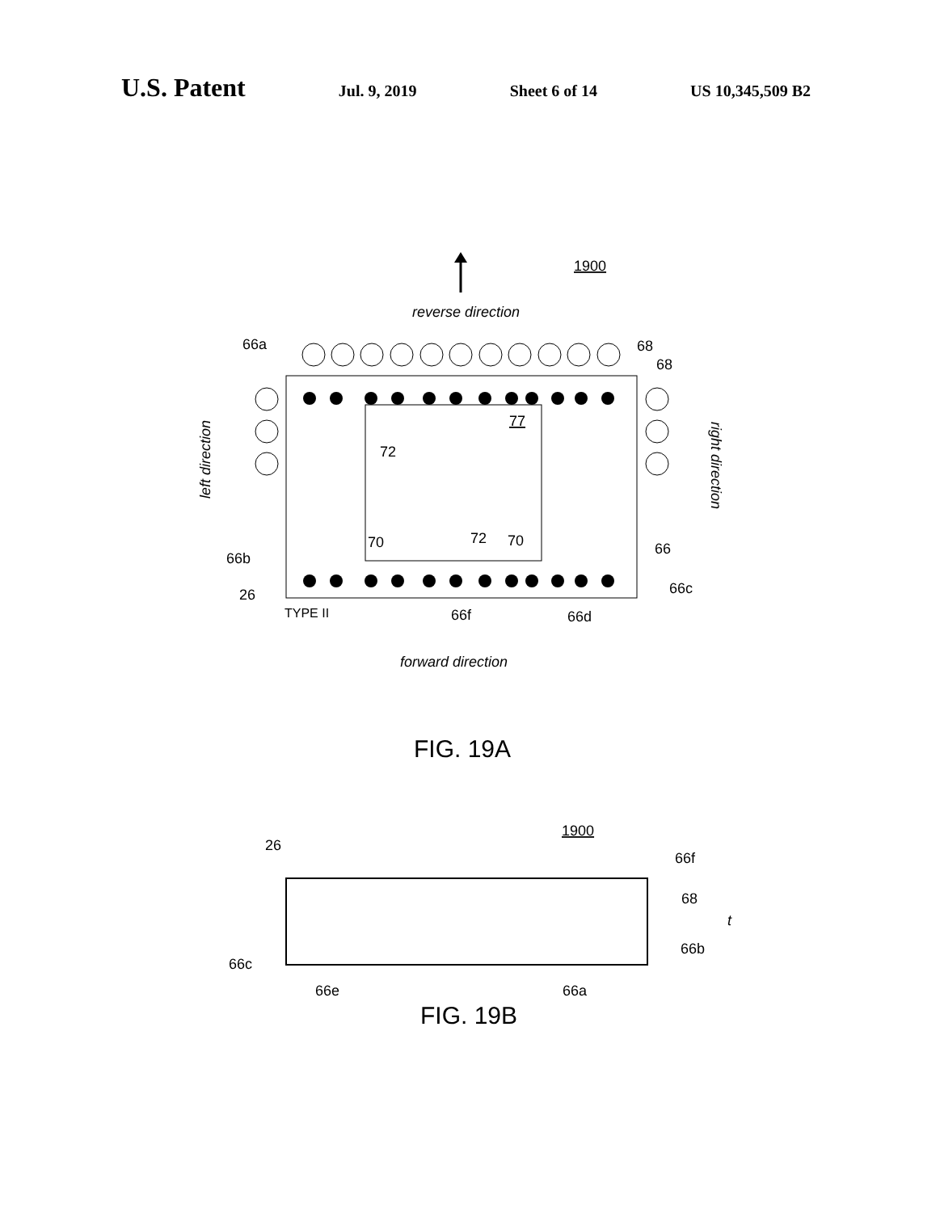U.S. Patent Jul. 9, 2019 Sheet 6 of 14 US 10,345,509 B2
1900
reverse direction
66a
68
68
77
72
72
70
70
left direction
right direction
66b
26
66
66c
TYPE II
66f
66d
forward direction
FIG. 19A
1900
26
66f
68
t
66b
66c
66e
66a
FIG. 19B